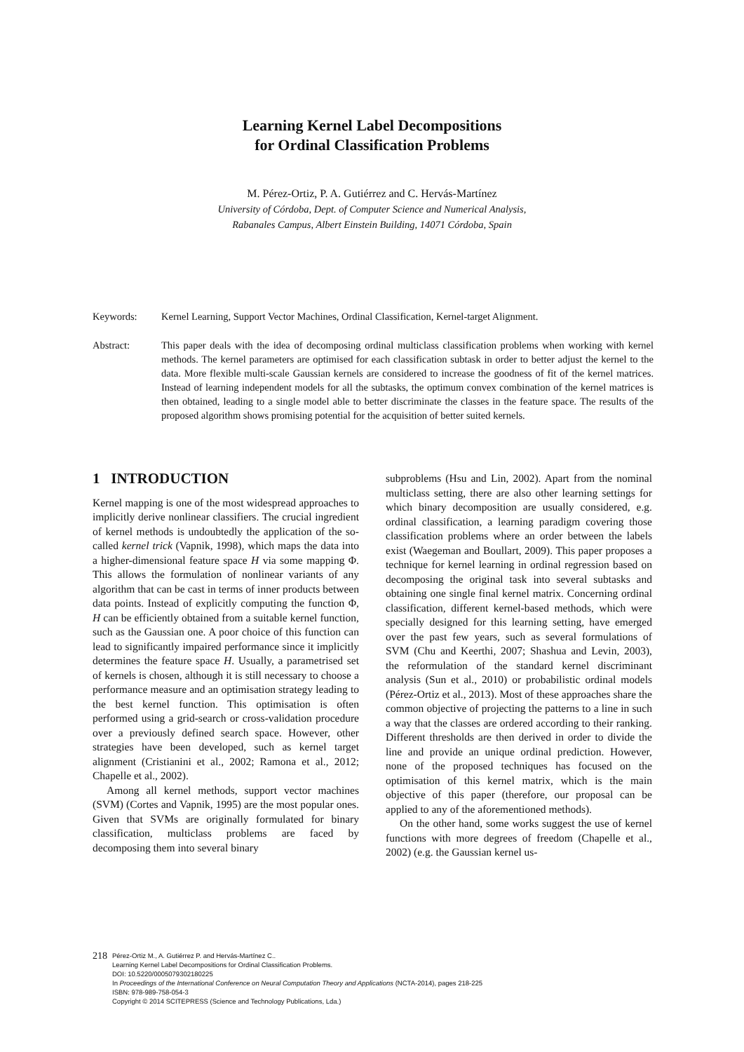Learning Kernel Label Decompositions
for Ordinal Classification Problems
M. Pérez-Ortiz, P. A. Gutiérrez and C. Hervás-Martínez
University of Córdoba, Dept. of Computer Science and Numerical Analysis,
Rabanales Campus, Albert Einstein Building, 14071 Córdoba, Spain
Keywords: Kernel Learning, Support Vector Machines, Ordinal Classification, Kernel-target Alignment.
Abstract: This paper deals with the idea of decomposing ordinal multiclass classification problems when working with kernel methods. The kernel parameters are optimised for each classification subtask in order to better adjust the kernel to the data. More flexible multi-scale Gaussian kernels are considered to increase the goodness of fit of the kernel matrices. Instead of learning independent models for all the subtasks, the optimum convex combination of the kernel matrices is then obtained, leading to a single model able to better discriminate the classes in the feature space. The results of the proposed algorithm shows promising potential for the acquisition of better suited kernels.
1 INTRODUCTION
Kernel mapping is one of the most widespread approaches to implicitly derive nonlinear classifiers. The crucial ingredient of kernel methods is undoubtedly the application of the so-called kernel trick (Vapnik, 1998), which maps the data into a higher-dimensional feature space H via some mapping Φ. This allows the formulation of nonlinear variants of any algorithm that can be cast in terms of inner products between data points. Instead of explicitly computing the function Φ, H can be efficiently obtained from a suitable kernel function, such as the Gaussian one. A poor choice of this function can lead to significantly impaired performance since it implicitly determines the feature space H. Usually, a parametrised set of kernels is chosen, although it is still necessary to choose a performance measure and an optimisation strategy leading to the best kernel function. This optimisation is often performed using a grid-search or cross-validation procedure over a previously defined search space. However, other strategies have been developed, such as kernel target alignment (Cristianini et al., 2002; Ramona et al., 2012; Chapelle et al., 2002).
Among all kernel methods, support vector machines (SVM) (Cortes and Vapnik, 1995) are the most popular ones. Given that SVMs are originally formulated for binary classification, multiclass problems are faced by decomposing them into several binary
subproblems (Hsu and Lin, 2002). Apart from the nominal multiclass setting, there are also other learning settings for which binary decomposition are usually considered, e.g. ordinal classification, a learning paradigm covering those classification problems where an order between the labels exist (Waegeman and Boullart, 2009). This paper proposes a technique for kernel learning in ordinal regression based on decomposing the original task into several subtasks and obtaining one single final kernel matrix. Concerning ordinal classification, different kernel-based methods, which were specially designed for this learning setting, have emerged over the past few years, such as several formulations of SVM (Chu and Keerthi, 2007; Shashua and Levin, 2003), the reformulation of the standard kernel discriminant analysis (Sun et al., 2010) or probabilistic ordinal models (Pérez-Ortiz et al., 2013). Most of these approaches share the common objective of projecting the patterns to a line in such a way that the classes are ordered according to their ranking. Different thresholds are then derived in order to divide the line and provide an unique ordinal prediction. However, none of the proposed techniques has focused on the optimisation of this kernel matrix, which is the main objective of this paper (therefore, our proposal can be applied to any of the aforementioned methods).
On the other hand, some works suggest the use of kernel functions with more degrees of freedom (Chapelle et al., 2002) (e.g. the Gaussian kernel us-
218
Pérez-Ortiz M., A. Gutiérrez P. and Hervás-Martínez C..
Learning Kernel Label Decompositions for Ordinal Classification Problems.
DOI: 10.5220/0005079302180225
In Proceedings of the International Conference on Neural Computation Theory and Applications (NCTA-2014), pages 218-225
ISBN: 978-989-758-054-3
Copyright © 2014 SCITEPRESS (Science and Technology Publications, Lda.)